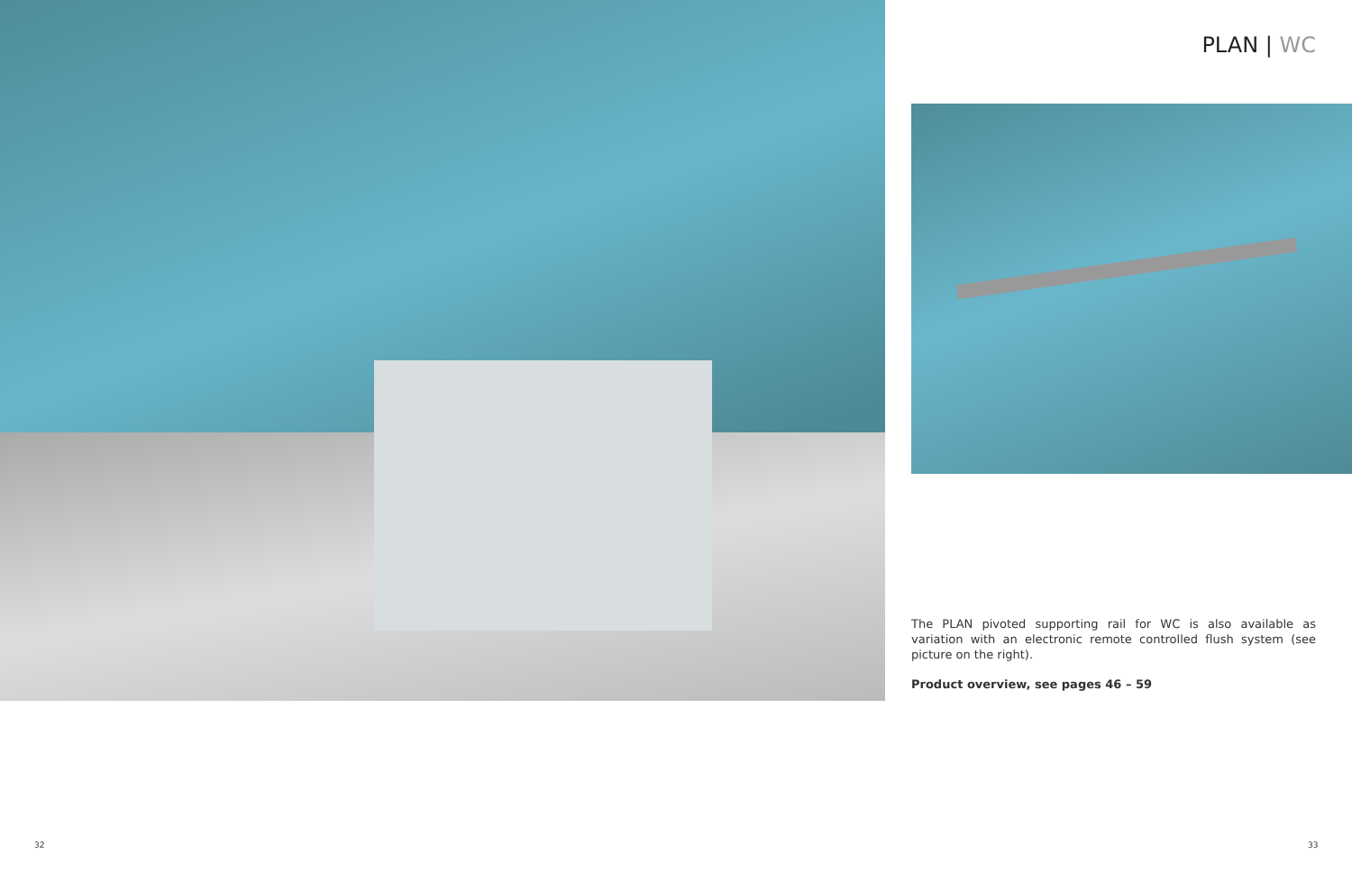PLAN | WC
The PLAN pivoted supporting rail for WC is also available as variation with an electronic remote controlled flush system (see picture on the right).
Product overview, see pages 46 – 59
32 33